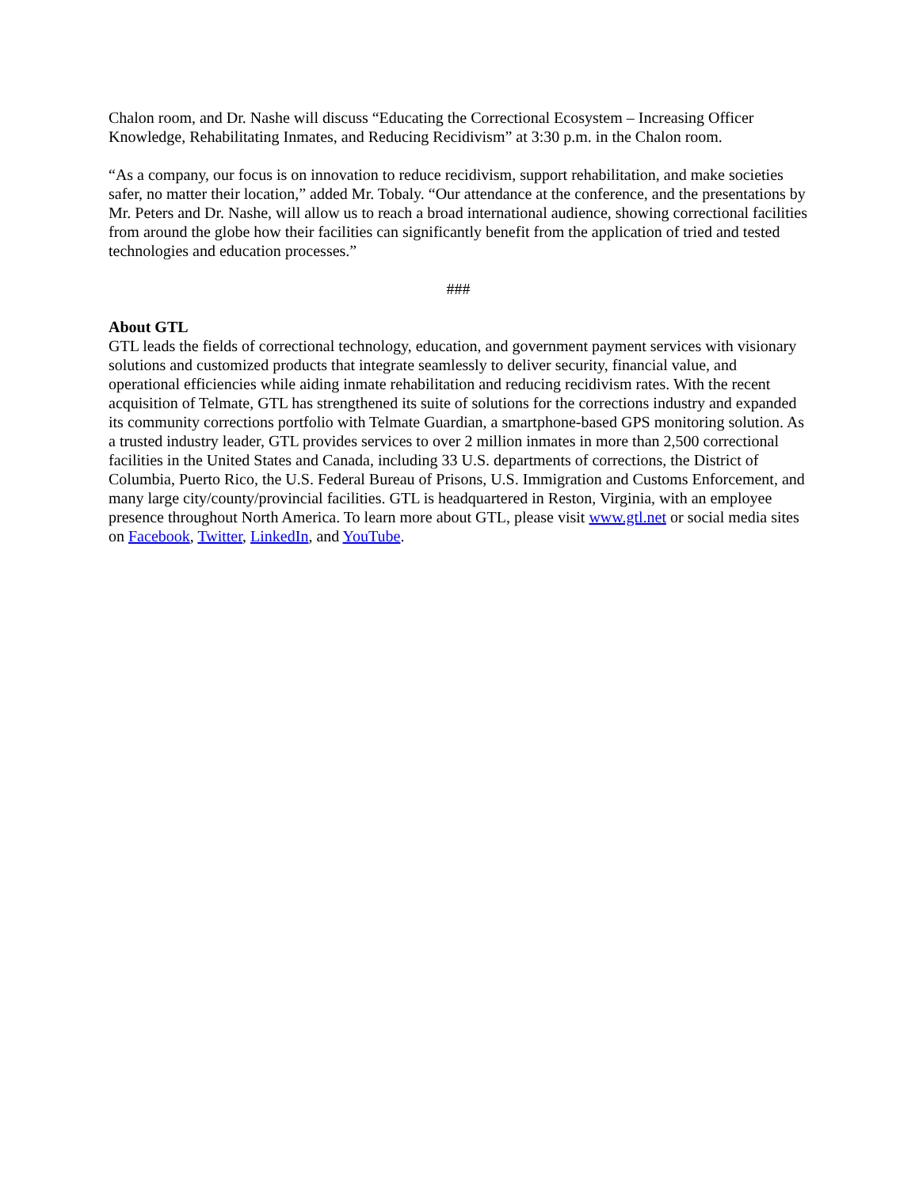Chalon room, and Dr. Nashe will discuss “Educating the Correctional Ecosystem – Increasing Officer Knowledge, Rehabilitating Inmates, and Reducing Recidivism” at 3:30 p.m. in the Chalon room.
“As a company, our focus is on innovation to reduce recidivism, support rehabilitation, and make societies safer, no matter their location,” added Mr. Tobaly. “Our attendance at the conference, and the presentations by Mr. Peters and Dr. Nashe, will allow us to reach a broad international audience, showing correctional facilities from around the globe how their facilities can significantly benefit from the application of tried and tested technologies and education processes.”
###
About GTL
GTL leads the fields of correctional technology, education, and government payment services with visionary solutions and customized products that integrate seamlessly to deliver security, financial value, and operational efficiencies while aiding inmate rehabilitation and reducing recidivism rates. With the recent acquisition of Telmate, GTL has strengthened its suite of solutions for the corrections industry and expanded its community corrections portfolio with Telmate Guardian, a smartphone-based GPS monitoring solution. As a trusted industry leader, GTL provides services to over 2 million inmates in more than 2,500 correctional facilities in the United States and Canada, including 33 U.S. departments of corrections, the District of Columbia, Puerto Rico, the U.S. Federal Bureau of Prisons, U.S. Immigration and Customs Enforcement, and many large city/county/provincial facilities. GTL is headquartered in Reston, Virginia, with an employee presence throughout North America. To learn more about GTL, please visit www.gtl.net or social media sites on Facebook, Twitter, LinkedIn, and YouTube.